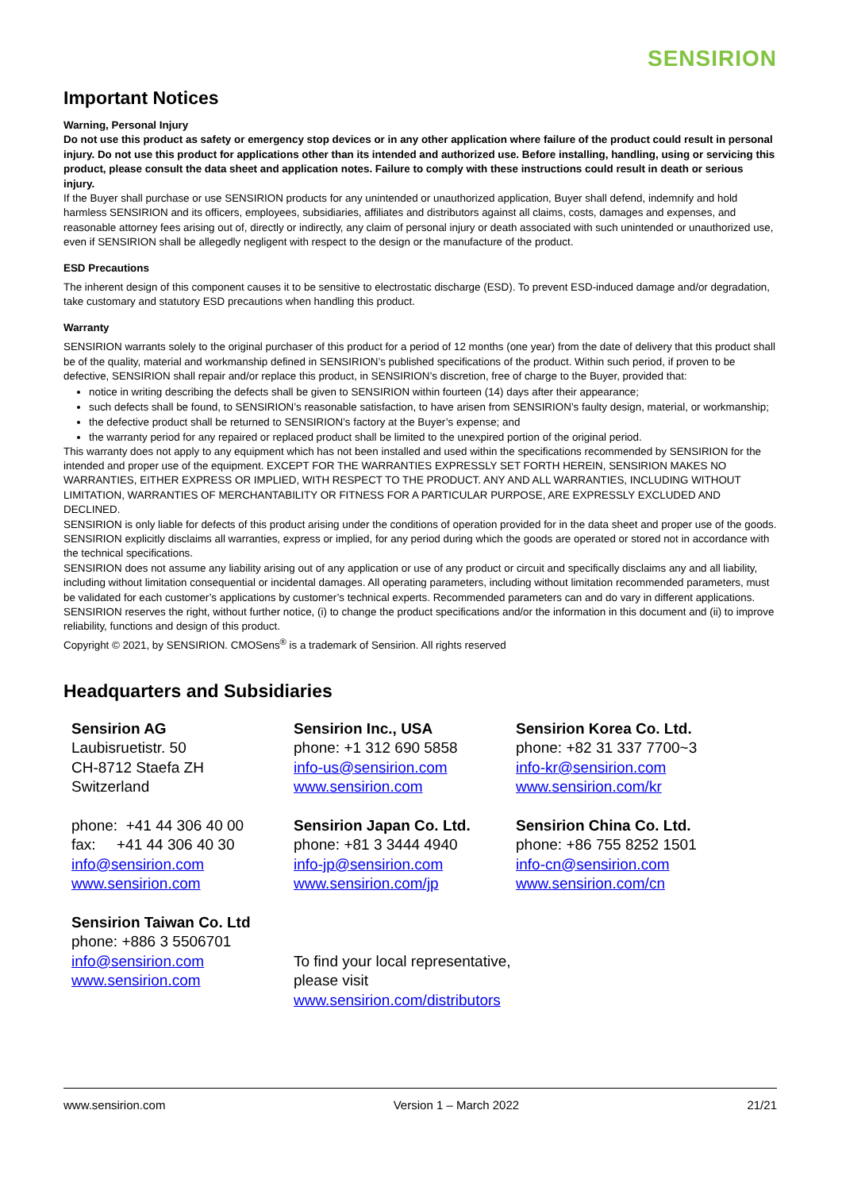SENSIRION
Important Notices
Warning, Personal Injury
Do not use this product as safety or emergency stop devices or in any other application where failure of the product could result in personal injury. Do not use this product for applications other than its intended and authorized use. Before installing, handling, using or servicing this product, please consult the data sheet and application notes. Failure to comply with these instructions could result in death or serious injury.
If the Buyer shall purchase or use SENSIRION products for any unintended or unauthorized application, Buyer shall defend, indemnify and hold harmless SENSIRION and its officers, employees, subsidiaries, affiliates and distributors against all claims, costs, damages and expenses, and reasonable attorney fees arising out of, directly or indirectly, any claim of personal injury or death associated with such unintended or unauthorized use, even if SENSIRION shall be allegedly negligent with respect to the design or the manufacture of the product.
ESD Precautions
The inherent design of this component causes it to be sensitive to electrostatic discharge (ESD). To prevent ESD-induced damage and/or degradation, take customary and statutory ESD precautions when handling this product.
Warranty
SENSIRION warrants solely to the original purchaser of this product for a period of 12 months (one year) from the date of delivery that this product shall be of the quality, material and workmanship defined in SENSIRION’s published specifications of the product. Within such period, if proven to be defective, SENSIRION shall repair and/or replace this product, in SENSIRION’s discretion, free of charge to the Buyer, provided that:
notice in writing describing the defects shall be given to SENSIRION within fourteen (14) days after their appearance;
such defects shall be found, to SENSIRION’s reasonable satisfaction, to have arisen from SENSIRION’s faulty design, material, or workmanship;
the defective product shall be returned to SENSIRION’s factory at the Buyer’s expense; and
the warranty period for any repaired or replaced product shall be limited to the unexpired portion of the original period.
This warranty does not apply to any equipment which has not been installed and used within the specifications recommended by SENSIRION for the intended and proper use of the equipment. EXCEPT FOR THE WARRANTIES EXPRESSLY SET FORTH HEREIN, SENSIRION MAKES NO WARRANTIES, EITHER EXPRESS OR IMPLIED, WITH RESPECT TO THE PRODUCT. ANY AND ALL WARRANTIES, INCLUDING WITHOUT LIMITATION, WARRANTIES OF MERCHANTABILITY OR FITNESS FOR A PARTICULAR PURPOSE, ARE EXPRESSLY EXCLUDED AND DECLINED.
SENSIRION is only liable for defects of this product arising under the conditions of operation provided for in the data sheet and proper use of the goods. SENSIRION explicitly disclaims all warranties, express or implied, for any period during which the goods are operated or stored not in accordance with the technical specifications.
SENSIRION does not assume any liability arising out of any application or use of any product or circuit and specifically disclaims any and all liability, including without limitation consequential or incidental damages. All operating parameters, including without limitation recommended parameters, must be validated for each customer’s applications by customer’s technical experts. Recommended parameters can and do vary in different applications.
SENSIRION reserves the right, without further notice, (i) to change the product specifications and/or the information in this document and (ii) to improve reliability, functions and design of this product.
Copyright © 2021, by SENSIRION. CMOSens<sup>®</sup> is a trademark of Sensirion. All rights reserved
Headquarters and Subsidiaries
Sensirion AG
Laubisruetistr. 50
CH-8712 Staefa ZH
Switzerland
Sensirion Inc., USA
phone: +1 312 690 5858
info-us@sensirion.com
www.sensirion.com
Sensirion Korea Co. Ltd.
phone: +82 31 337 7700~3
info-kr@sensirion.com
www.sensirion.com/kr
phone: +41 44 306 40 00
fax: +41 44 306 40 30
info@sensirion.com
www.sensirion.com
Sensirion Japan Co. Ltd.
phone: +81 3 3444 4940
info-jp@sensirion.com
www.sensirion.com/jp
Sensirion China Co. Ltd.
phone: +86 755 8252 1501
info-cn@sensirion.com
www.sensirion.com/cn
Sensirion Taiwan Co. Ltd
phone: +886 3 5506701
info@sensirion.com
www.sensirion.com
To find your local representative, please visit
www.sensirion.com/distributors
www.sensirion.com Version 1 – March 2022 21/21